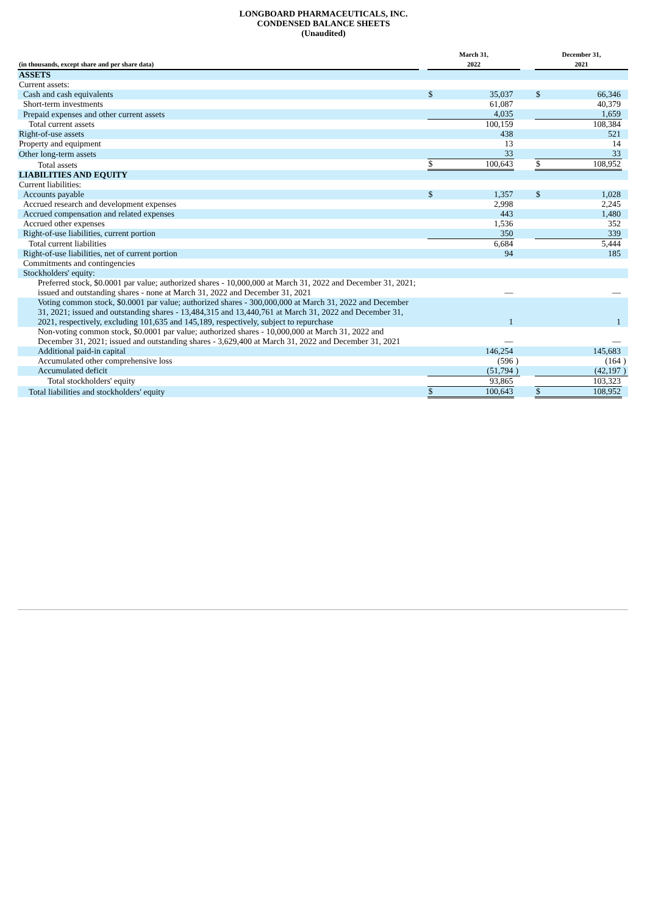LONGBOARD PHARMACEUTICALS, INC.
CONDENSED BALANCE SHEETS
(Unaudited)
| (in thousands, except share and per share data) | | March 31, 2022 | | | | December 31, 2021 | | |
| ASSETS | | | | | | | | |
| Current assets: | | | | | | | | |
| Cash and cash equivalents | | $ | 35,037 | | | $ | 66,346 | |
| Short-term investments | | | 61,087 | | | | 40,379 | |
| Prepaid expenses and other current assets | | | 4,035 | | | | 1,659 | |
| Total current assets | | | 100,159 | | | | 108,384 | |
| Right-of-use assets | | | 438 | | | | 521 | |
| Property and equipment | | | 13 | | | | 14 | |
| Other long-term assets | | | 33 | | | | 33 | |
| Total assets | | $ | 100,643 | | | $ | 108,952 | |
| LIABILITIES AND EQUITY | | | | | | | | |
| Current liabilities: | | | | | | | | |
| Accounts payable | | $ | 1,357 | | | $ | 1,028 | |
| Accrued research and development expenses | | | 2,998 | | | | 2,245 | |
| Accrued compensation and related expenses | | | 443 | | | | 1,480 | |
| Accrued other expenses | | | 1,536 | | | | 352 | |
| Right-of-use liabilities, current portion | | | 350 | | | | 339 | |
| Total current liabilities | | | 6,684 | | | | 5,444 | |
| Right-of-use liabilities, net of current portion | | | 94 | | | | 185 | |
| Commitments and contingencies | | | | | | | | |
| Stockholders' equity: | | | | | | | | |
| Preferred stock, $0.0001 par value; authorized shares - 10,000,000 at March 31, 2022 and December 31, 2021; issued and outstanding shares - none at March 31, 2022 and December 31, 2021 | | | — | | | | — | |
| Voting common stock, $0.0001 par value; authorized shares - 300,000,000 at March 31, 2022 and December 31, 2021; issued and outstanding shares - 13,484,315 and 13,440,761 at March 31, 2022 and December 31, 2021, respectively, excluding 101,635 and 145,189, respectively, subject to repurchase | | | 1 | | | | 1 | |
| Non-voting common stock, $0.0001 par value; authorized shares - 10,000,000 at March 31, 2022 and December 31, 2021; issued and outstanding shares - 3,629,400 at March 31, 2022 and December 31, 2021 | | | — | | | | — | |
| Additional paid-in capital | | | 146,254 | | | | 145,683 | |
| Accumulated other comprehensive loss | | | (596 | ) | | | (164 | ) |
| Accumulated deficit | | | (51,794 | ) | | | (42,197 | ) |
| Total stockholders' equity | | | 93,865 | | | | 103,323 | |
| Total liabilities and stockholders' equity | | $ | 100,643 | | | $ | 108,952 | |